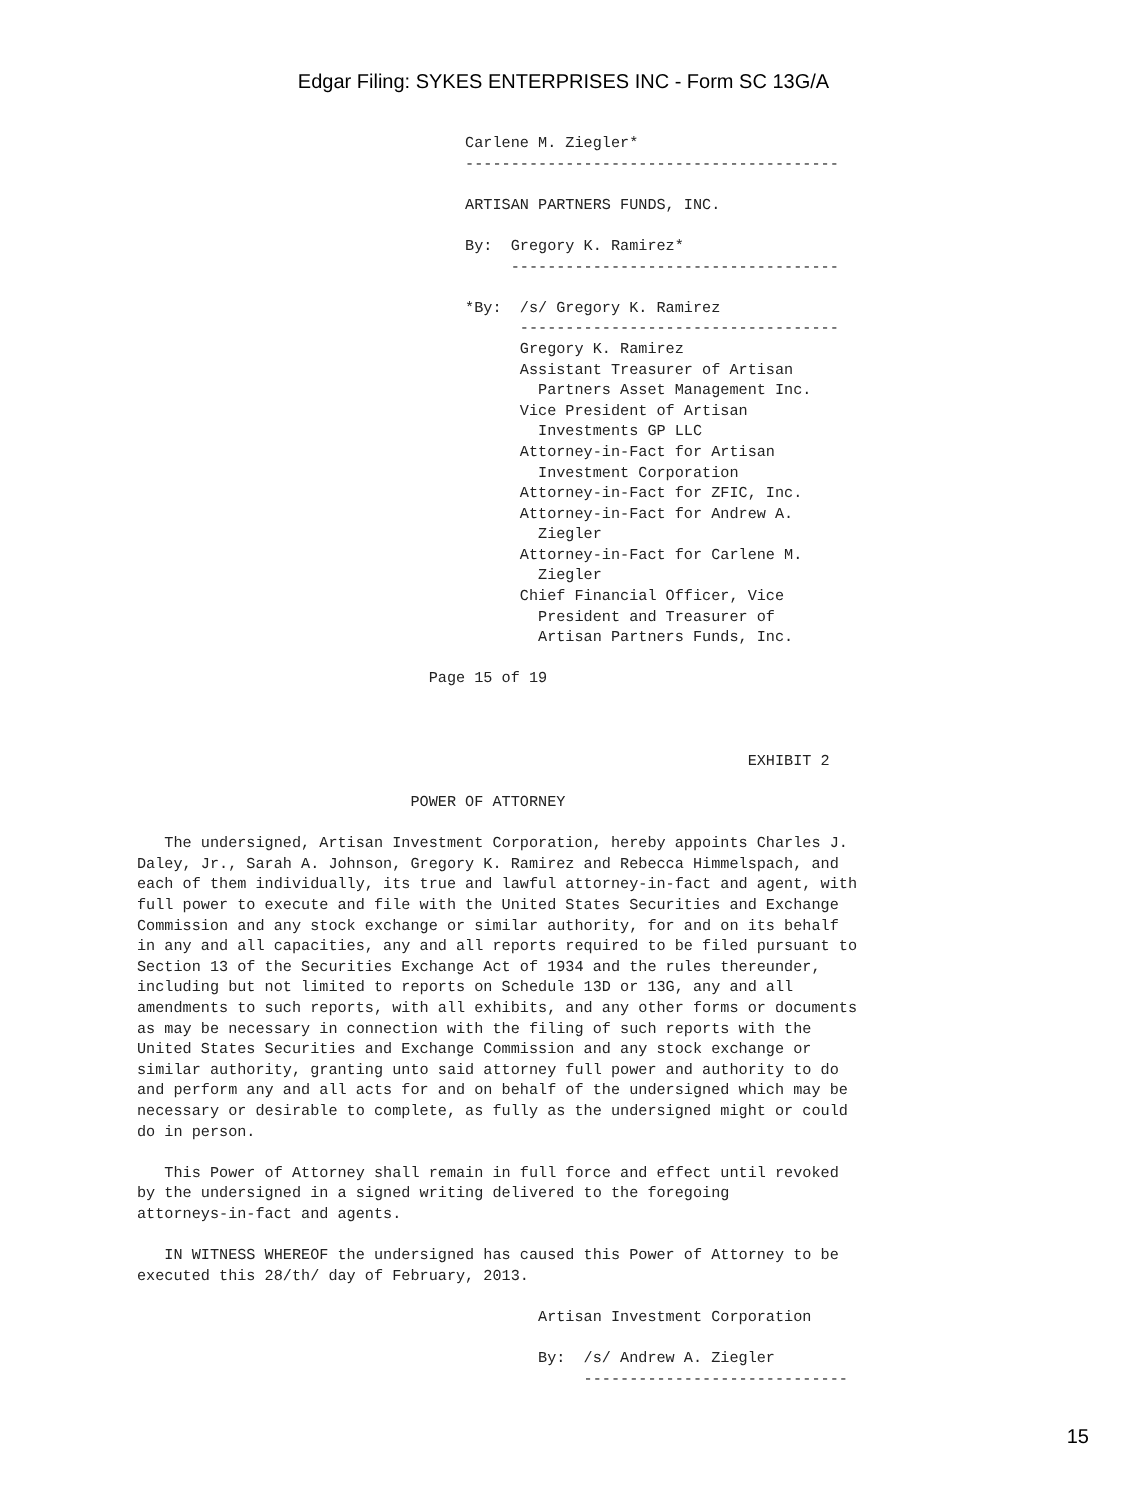Edgar Filing: SYKES ENTERPRISES INC - Form SC 13G/A
                                    Carlene M. Ziegler*
                                    -----------------------------------------

                                    ARTISAN PARTNERS FUNDS, INC.

                                    By:  Gregory K. Ramirez*
                                         ------------------------------------

                                    *By:  /s/ Gregory K. Ramirez
                                          -----------------------------------
                                          Gregory K. Ramirez
                                          Assistant Treasurer of Artisan
                                            Partners Asset Management Inc.
                                          Vice President of Artisan
                                            Investments GP LLC
                                          Attorney-in-Fact for Artisan
                                            Investment Corporation
                                          Attorney-in-Fact for ZFIC, Inc.
                                          Attorney-in-Fact for Andrew A.
                                            Ziegler
                                          Attorney-in-Fact for Carlene M.
                                            Ziegler
                                          Chief Financial Officer, Vice
                                            President and Treasurer of
                                            Artisan Partners Funds, Inc.

                                Page 15 of 19



                                                                   EXHIBIT 2

                              POWER OF ATTORNEY

   The undersigned, Artisan Investment Corporation, hereby appoints Charles J.
Daley, Jr., Sarah A. Johnson, Gregory K. Ramirez and Rebecca Himmelspach, and
each of them individually, its true and lawful attorney-in-fact and agent, with
full power to execute and file with the United States Securities and Exchange
Commission and any stock exchange or similar authority, for and on its behalf
in any and all capacities, any and all reports required to be filed pursuant to
Section 13 of the Securities Exchange Act of 1934 and the rules thereunder,
including but not limited to reports on Schedule 13D or 13G, any and all
amendments to such reports, with all exhibits, and any other forms or documents
as may be necessary in connection with the filing of such reports with the
United States Securities and Exchange Commission and any stock exchange or
similar authority, granting unto said attorney full power and authority to do
and perform any and all acts for and on behalf of the undersigned which may be
necessary or desirable to complete, as fully as the undersigned might or could
do in person.

   This Power of Attorney shall remain in full force and effect until revoked
by the undersigned in a signed writing delivered to the foregoing
attorneys-in-fact and agents.

   IN WITNESS WHEREOF the undersigned has caused this Power of Attorney to be
executed this 28/th/ day of February, 2013.

                                            Artisan Investment Corporation

                                            By:  /s/ Andrew A. Ziegler
                                                 -----------------------------
15